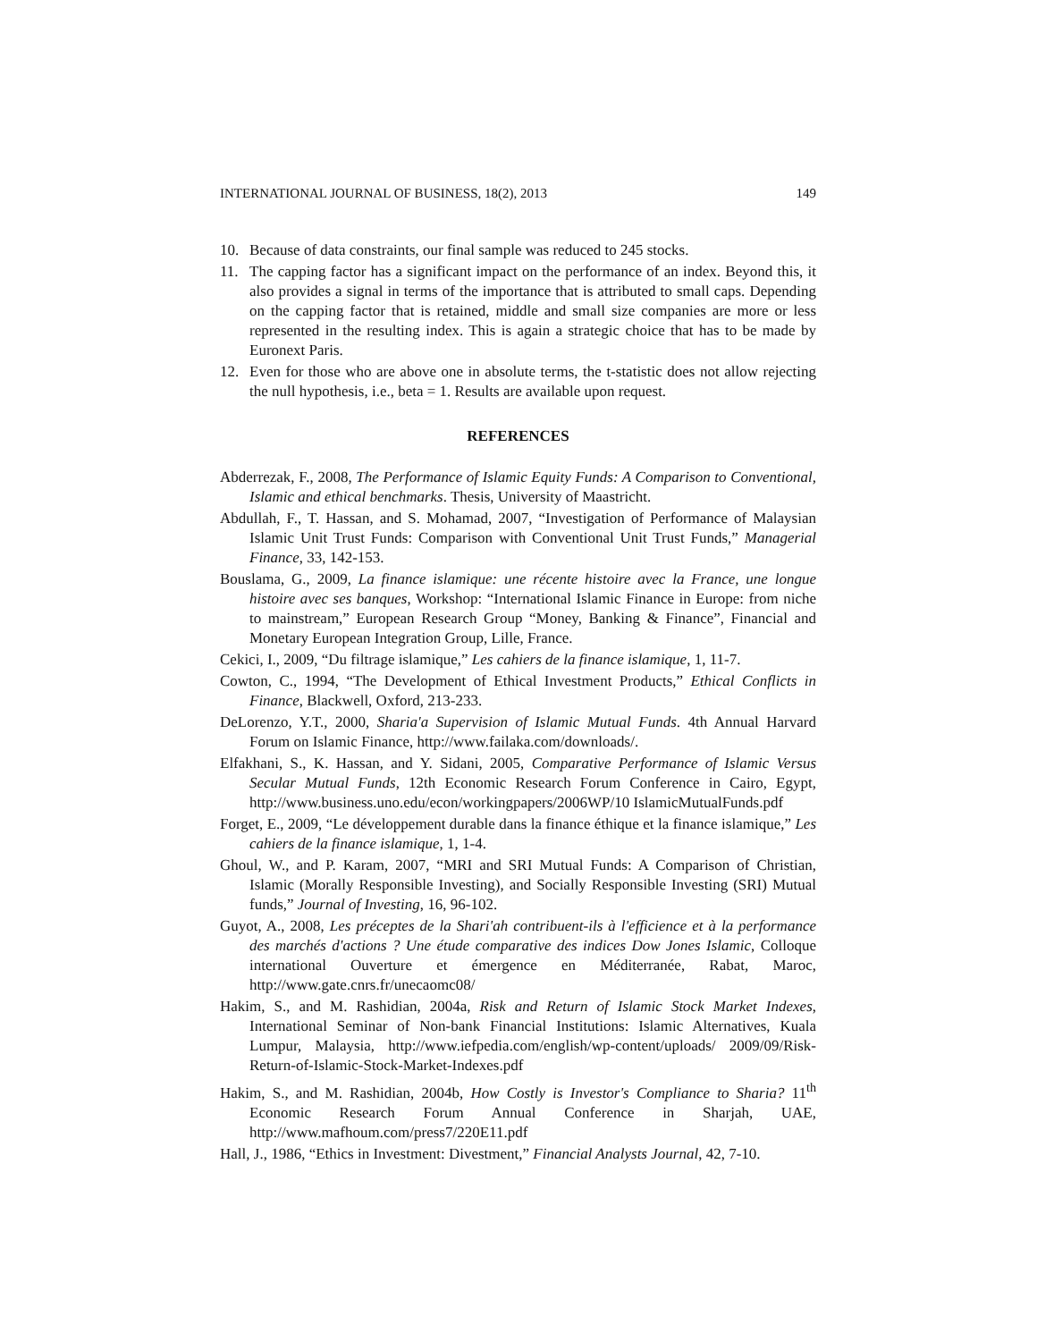INTERNATIONAL JOURNAL OF BUSINESS, 18(2), 2013 149
10. Because of data constraints, our final sample was reduced to 245 stocks.
11. The capping factor has a significant impact on the performance of an index. Beyond this, it also provides a signal in terms of the importance that is attributed to small caps. Depending on the capping factor that is retained, middle and small size companies are more or less represented in the resulting index. This is again a strategic choice that has to be made by Euronext Paris.
12. Even for those who are above one in absolute terms, the t-statistic does not allow rejecting the null hypothesis, i.e., beta = 1. Results are available upon request.
REFERENCES
Abderrezak, F., 2008, The Performance of Islamic Equity Funds: A Comparison to Conventional, Islamic and ethical benchmarks. Thesis, University of Maastricht.
Abdullah, F., T. Hassan, and S. Mohamad, 2007, “Investigation of Performance of Malaysian Islamic Unit Trust Funds: Comparison with Conventional Unit Trust Funds,” Managerial Finance, 33, 142-153.
Bouslama, G., 2009, La finance islamique: une récente histoire avec la France, une longue histoire avec ses banques, Workshop: “International Islamic Finance in Europe: from niche to mainstream,” European Research Group “Money, Banking & Finance”, Financial and Monetary European Integration Group, Lille, France.
Cekici, I., 2009, “Du filtrage islamique,” Les cahiers de la finance islamique, 1, 11-7.
Cowton, C., 1994, “The Development of Ethical Investment Products,” Ethical Conflicts in Finance, Blackwell, Oxford, 213-233.
DeLorenzo, Y.T., 2000, Sharia'a Supervision of Islamic Mutual Funds. 4th Annual Harvard Forum on Islamic Finance, http://www.failaka.com/downloads/.
Elfakhani, S., K. Hassan, and Y. Sidani, 2005, Comparative Performance of Islamic Versus Secular Mutual Funds, 12th Economic Research Forum Conference in Cairo, Egypt, http://www.business.uno.edu/econ/workingpapers/2006WP/10 IslamicMutualFunds.pdf
Forget, E., 2009, “Le développement durable dans la finance éthique et la finance islamique,” Les cahiers de la finance islamique, 1, 1-4.
Ghoul, W., and P. Karam, 2007, “MRI and SRI Mutual Funds: A Comparison of Christian, Islamic (Morally Responsible Investing), and Socially Responsible Investing (SRI) Mutual funds,” Journal of Investing, 16, 96-102.
Guyot, A., 2008, Les préceptes de la Shari'ah contribuent-ils à l'efficience et à la performance des marchés d'actions ? Une étude comparative des indices Dow Jones Islamic, Colloque international Ouverture et émergence en Méditerranée, Rabat, Maroc, http://www.gate.cnrs.fr/unecaomc08/
Hakim, S., and M. Rashidian, 2004a, Risk and Return of Islamic Stock Market Indexes, International Seminar of Non-bank Financial Institutions: Islamic Alternatives, Kuala Lumpur, Malaysia, http://www.iefpedia.com/english/wp-content/uploads/ 2009/09/Risk-Return-of-Islamic-Stock-Market-Indexes.pdf
Hakim, S., and M. Rashidian, 2004b, How Costly is Investor's Compliance to Sharia? 11<sup>th</sup> Economic Research Forum Annual Conference in Sharjah, UAE, http://www.mafhoum.com/press7/220E11.pdf
Hall, J., 1986, “Ethics in Investment: Divestment,” Financial Analysts Journal, 42, 7-10.